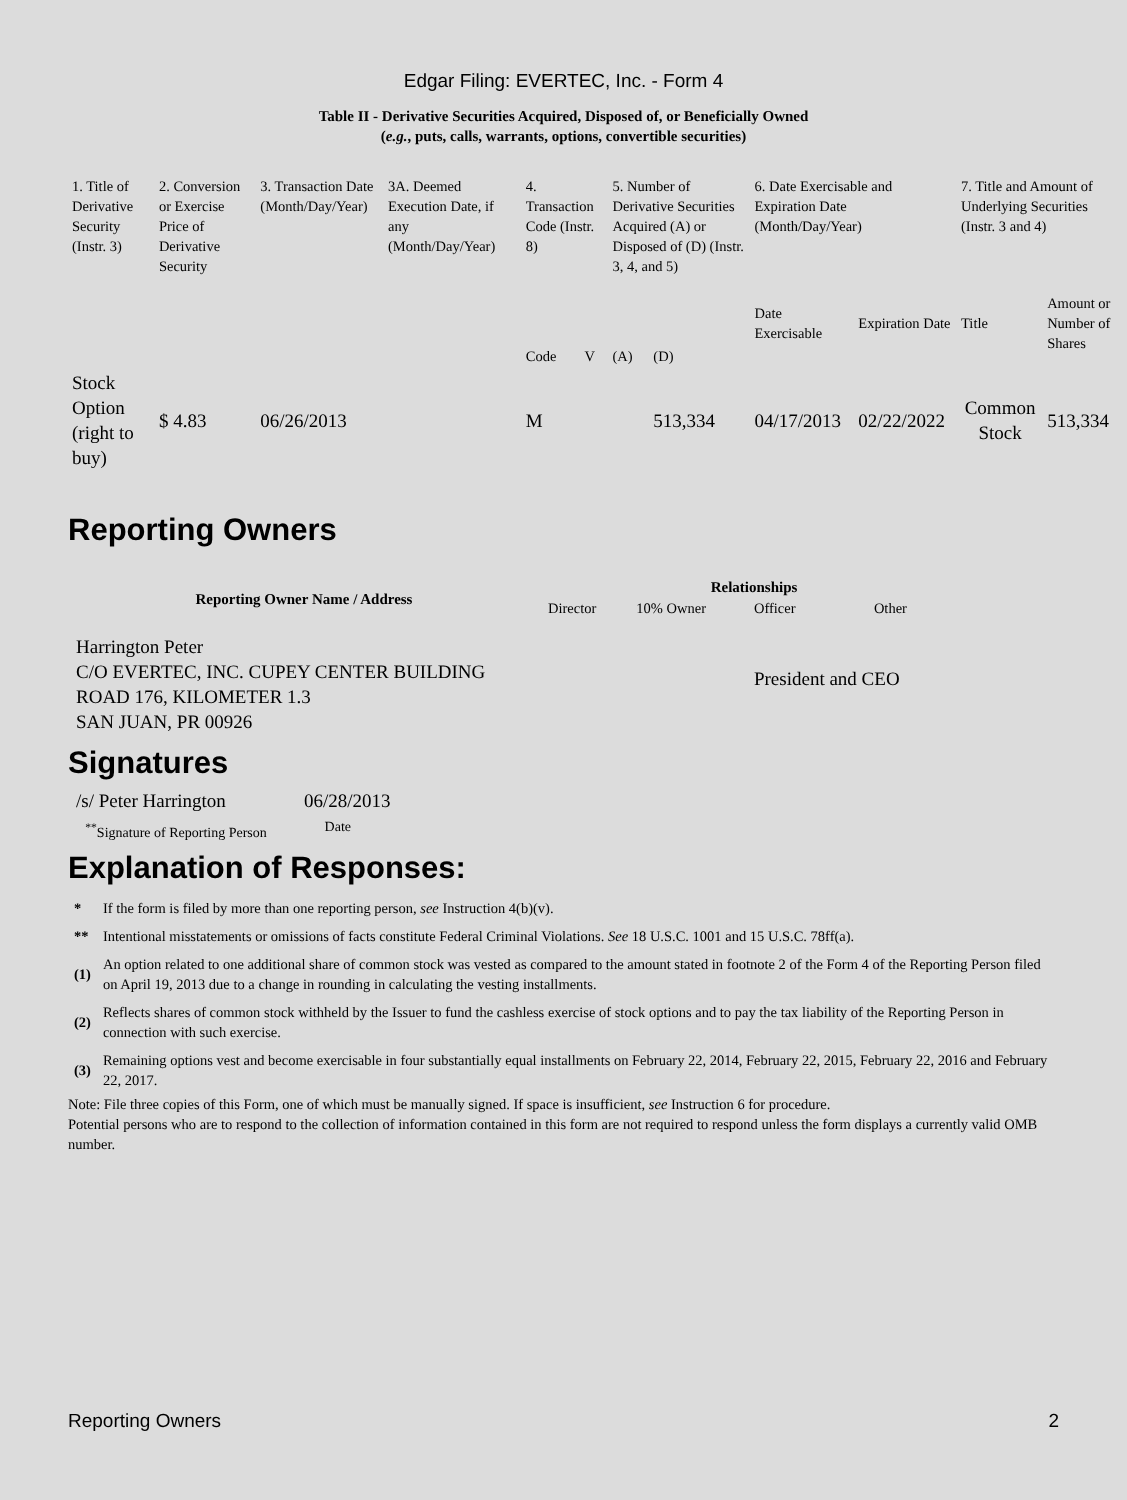Edgar Filing: EVERTEC, Inc. - Form 4
Table II - Derivative Securities Acquired, Disposed of, or Beneficially Owned
(e.g., puts, calls, warrants, options, convertible securities)
| 1. Title of Derivative Security (Instr. 3) | 2. Conversion or Exercise Price of Derivative Security | 3. Transaction Date (Month/Day/Year) | 3A. Deemed Execution Date, if any (Month/Day/Year) | 4. Transaction Code (Instr. 8) | | 5. Number of Derivative Securities Acquired (A) or Disposed of (D) (Instr. 3, 4, and 5) | | 6. Date Exercisable and Expiration Date (Month/Day/Year) | | 7. Title and Amount of Underlying Securities (Instr. 3 and 4) | |
| | | | | Code | V | (A) | (D) | Date Exercisable | Expiration Date | Title | Amount or Number of Shares |
| Stock Option (right to buy) | $ 4.83 | 06/26/2013 | | M | | | 513,334 | 04/17/2013 | 02/22/2022 | Common Stock | 513,334 |
Reporting Owners
| Reporting Owner Name / Address | Relationships | | | |
| --- | --- | --- | --- | --- |
| | Director | 10% Owner | Officer | Other |
| Harrington Peter C/O EVERTEC, INC. CUPEY CENTER BUILDING ROAD 176, KILOMETER 1.3 SAN JUAN, PR 00926 | | | President and CEO | |
Signatures
| /s/ Peter Harrington | 06/28/2013 |
| <sup>**</sup> Signature of Reporting Person | Date |
Explanation of Responses:
| * | If the form is filed by more than one reporting person, see Instruction 4(b)(v). |
| ** | Intentional misstatements or omissions of facts constitute Federal Criminal Violations. See 18 U.S.C. 1001 and 15 U.S.C. 78ff(a). |
| (1) | An option related to one additional share of common stock was vested as compared to the amount stated in footnote 2 of the Form 4 of the Reporting Person filed on April 19, 2013 due to a change in rounding in calculating the vesting installments. |
| (2) | Reflects shares of common stock withheld by the Issuer to fund the cashless exercise of stock options and to pay the tax liability of the Reporting Person in connection with such exercise. |
| (3) | Remaining options vest and become exercisable in four substantially equal installments on February 22, 2014, February 22, 2015, February 22, 2016 and February 22, 2017. |
Note: File three copies of this Form, one of which must be manually signed. If space is insufficient, see Instruction 6 for procedure.
Potential persons who are to respond to the collection of information contained in this form are not required to respond unless the form displays a currently valid OMB number.
Reporting Owners 2